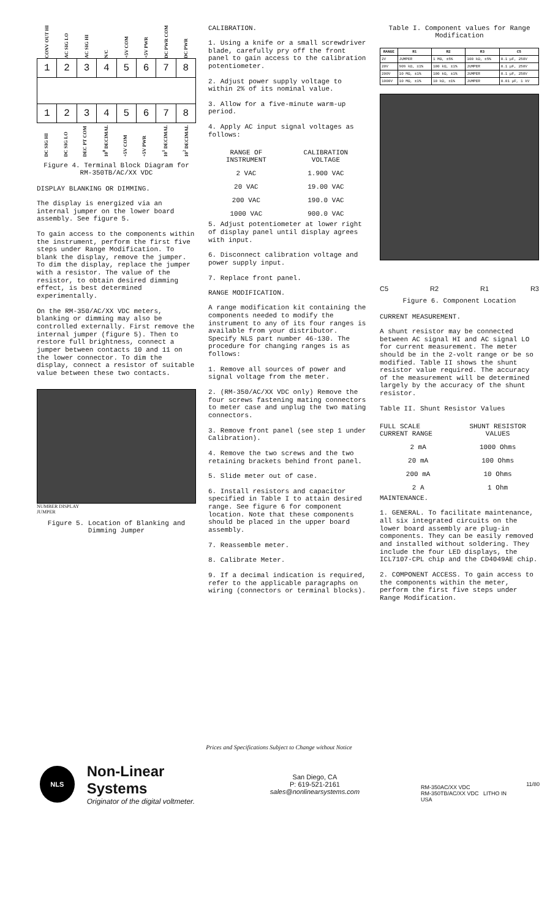CONV OUT HI AC SIG LO AC SIG HI N/C +5V COM +5V PWR DC PWR COM DC PWR
| 1 | 2 | 3 | 4 | 5 | 6 | 7 | 8 |
| 1 | 2 | 3 | 4 | 5 | 6 | 7 | 8 |
DC SIG HI DC SIG LO DEC PT COM 10<sup>0</sup> DECIMAL +5V COM +5V PWR 10<sup>1</sup> DECIMAL 10<sup>2</sup> DECIMAL
Figure 4. Terminal Block Diagram for RM-350TB/AC/XX VDC
DISPLAY BLANKING OR DIMMING.
The display is energized via an internal jumper on the lower board assembly. See figure 5.
To gain access to the components within the instrument, perform the first five steps under Range Modification. To blank the display, remove the jumper. To dim the display, replace the jumper with a resistor. The value of the resistor, to obtain desired dimming effect, is best determined experimentally.
On the RM-350/AC/XX VDC meters, blanking or dimming may also be controlled externally. First remove the internal jumper (figure 5). Then to restore full brightness, connect a jumper between contacts 10 and 11 on the lower connector. To dim the display, connect a resistor of suitable value between these two contacts.
NUMBER DISPLAY
JUMPER
Figure 5. Location of Blanking and Dimming Jumper
CALIBRATION.
1. Using a knife or a small screwdriver blade, carefully pry off the front panel to gain access to the calibration potentiometer.
2. Adjust power supply voltage to within 2% of its nominal value.
3. Allow for a five-minute warm-up period.
4. Apply AC input signal voltages as follows:
| RANGE OF INSTRUMENT | CALIBRATION VOLTAGE |
| --- | --- |
| 2 VAC | 1.900 VAC |
| 20 VAC | 19.00 VAC |
| 200 VAC | 190.0 VAC |
| 1000 VAC | 900.0 VAC |
5. Adjust potentiometer at lower right of display panel until display agrees with input.
6. Disconnect calibration voltage and power supply input.
7. Replace front panel.
RANGE MODIFICATION.
A range modification kit containing the components needed to modify the instrument to any of its four ranges is available from your distributor. Specify NLS part number 46-130. The procedure for changing ranges is as follows:
1. Remove all sources of power and signal voltage from the meter.
2. (RM-350/AC/XX VDC only) Remove the four screws fastening mating connectors to meter case and unplug the two mating connectors.
3. Remove front panel (see step 1 under Calibration).
4. Remove the two screws and the two retaining brackets behind front panel.
5. Slide meter out of case.
6. Install resistors and capacitor specified in Table I to attain desired range. See figure 6 for component location. Note that these components should be placed in the upper board assembly.
7. Reassemble meter.
8. Calibrate Meter.
9. If a decimal indication is required, refer to the applicable paragraphs on wiring (connectors or terminal blocks).
Table I. Component values for Range Modification
| RANGE | R1 | R2 | R3 | C5 |
| --- | --- | --- | --- | --- |
| 2V | JUMPER | 1 MΩ, ±5% | 100 kΩ, ±5% | 0.1 µF, 250V |
| 20V | 909 kΩ, ±1% | 100 kΩ, ±1% | JUMPER | 0.1 µF, 250V |
| 200V | 10 MΩ, ±1% | 100 kΩ, ±1% | JUMPER | 0.1 µF, 250V |
| 1000V | 10 MΩ, ±1% | 10 kΩ, ±1% | JUMPER | 0.01 µF, 1 kV |
C5 R2 R1 R3
Figure 6. Component Location
CURRENT MEASUREMENT.
A shunt resistor may be connected between AC signal HI and AC signal LO for current measurement. The meter should be in the 2-volt range or be so modified. Table II shows the shunt resistor value required. The accuracy of the measurement will be determined largely by the accuracy of the shunt resistor.
Table II. Shunt Resistor Values
| FULL SCALE CURRENT RANGE | SHUNT RESISTOR VALUES |
| --- | --- |
| 2 mA | 1000 Ohms |
| 20 mA | 100 Ohms |
| 200 mA | 10 Ohms |
| 2 A | 1 Ohm |
MAINTENANCE.
1. GENERAL. To facilitate maintenance, all six integrated circuits on the lower board assembly are plug-in components. They can be easily removed and installed without soldering. They include the four LED displays, the ICL7107-CPL chip and the CD4049AE chip.
2. COMPONENT ACCESS. To gain access to the components within the meter, perform the first five steps under Range Modification.
Prices and Specifications Subject to Change without Notice
NLS
Non-Linear Systems
Originator of the digital voltmeter.
San Diego, CA
P: 619-521-2161
sales@nonlinearsystems.com
RM-350AC/XX VDC
RM-350TB/AC/XX VDC LITHO IN USA
11/80